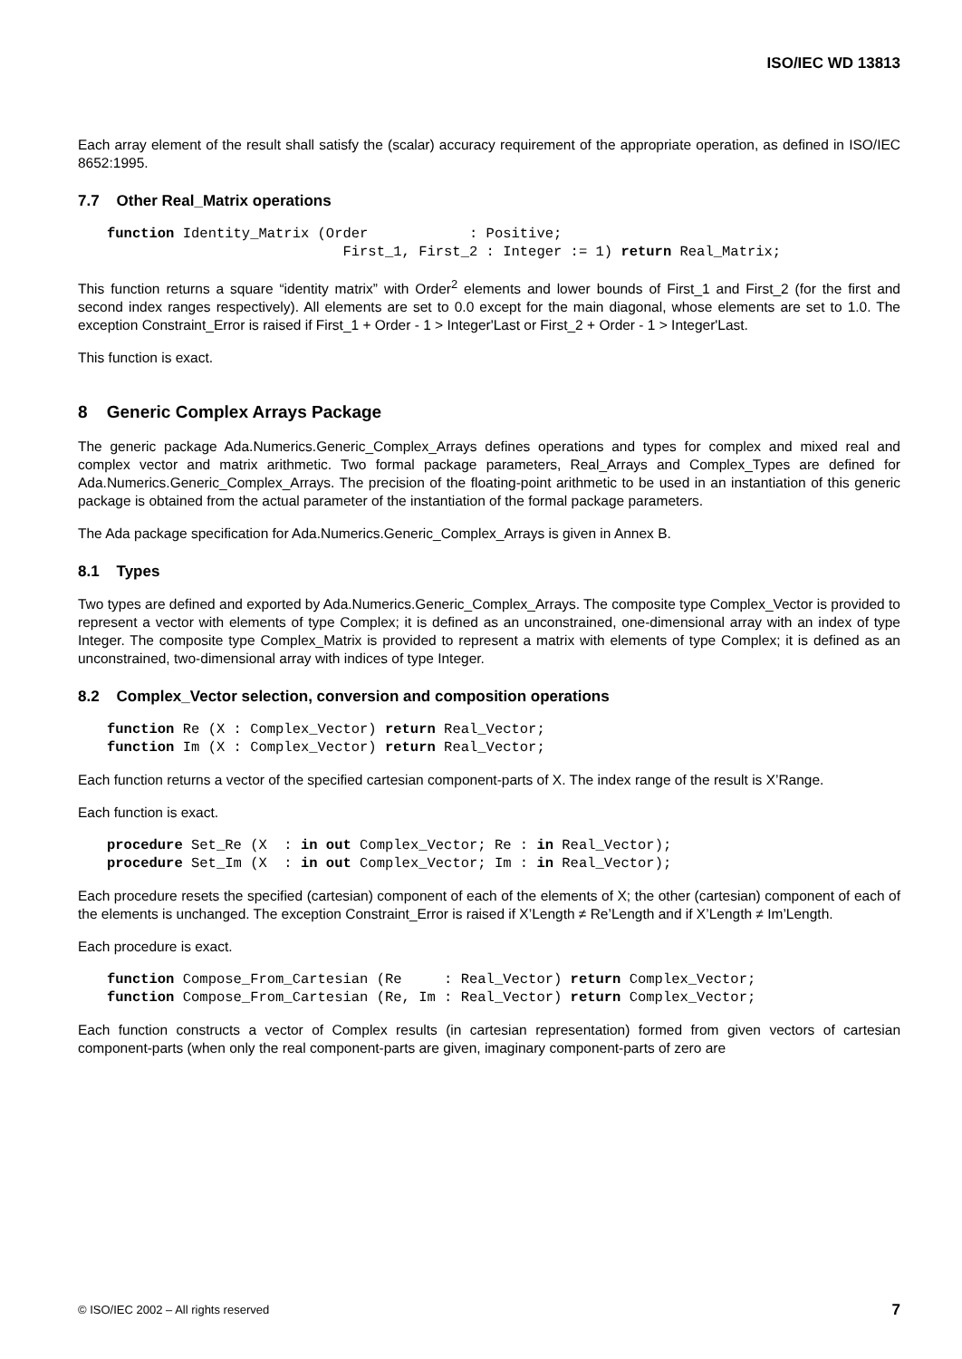ISO/IEC WD 13813
Each array element of the result shall satisfy the (scalar) accuracy requirement of the appropriate operation, as defined in ISO/IEC 8652:1995.
7.7 Other Real_Matrix operations
function Identity_Matrix (Order            : Positive;
                            First_1, First_2 : Integer := 1) return Real_Matrix;
This function returns a square “identity matrix” with Order<sup>2</sup> elements and lower bounds of First_1 and First_2 (for the first and second index ranges respectively). All elements are set to 0.0 except for the main diagonal, whose elements are set to 1.0. The exception Constraint_Error is raised if First_1 + Order - 1 > Integer'Last or First_2 + Order - 1 > Integer'Last.
This function is exact.
8 Generic Complex Arrays Package
The generic package Ada.Numerics.Generic_Complex_Arrays defines operations and types for complex and mixed real and complex vector and matrix arithmetic. Two formal package parameters, Real_Arrays and Complex_Types are defined for Ada.Numerics.Generic_Complex_Arrays. The precision of the floating-point arithmetic to be used in an instantiation of this generic package is obtained from the actual parameter of the instantiation of the formal package parameters.
The Ada package specification for Ada.Numerics.Generic_Complex_Arrays is given in Annex B.
8.1 Types
Two types are defined and exported by Ada.Numerics.Generic_Complex_Arrays. The composite type Complex_Vector is provided to represent a vector with elements of type Complex; it is defined as an unconstrained, one-dimensional array with an index of type Integer. The composite type Complex_Matrix is provided to represent a matrix with elements of type Complex; it is defined as an unconstrained, two-dimensional array with indices of type Integer.
8.2 Complex_Vector selection, conversion and composition operations
function Re (X : Complex_Vector) return Real_Vector;
function Im (X : Complex_Vector) return Real_Vector;
Each function returns a vector of the specified cartesian component-parts of X. The index range of the result is X’Range.
Each function is exact.
procedure Set_Re (X  : in out Complex_Vector; Re : in Real_Vector);
procedure Set_Im (X  : in out Complex_Vector; Im : in Real_Vector);
Each procedure resets the specified (cartesian) component of each of the elements of X; the other (cartesian) component of each of the elements is unchanged. The exception Constraint_Error is raised if X’Length ≠ Re’Length and if X’Length ≠ Im’Length.
Each procedure is exact.
function Compose_From_Cartesian (Re     : Real_Vector) return Complex_Vector;
function Compose_From_Cartesian (Re, Im : Real_Vector) return Complex_Vector;
Each function constructs a vector of Complex results (in cartesian representation) formed from given vectors of cartesian component-parts (when only the real component-parts are given, imaginary component-parts of zero are
© ISO/IEC 2002 – All rights reserved 7